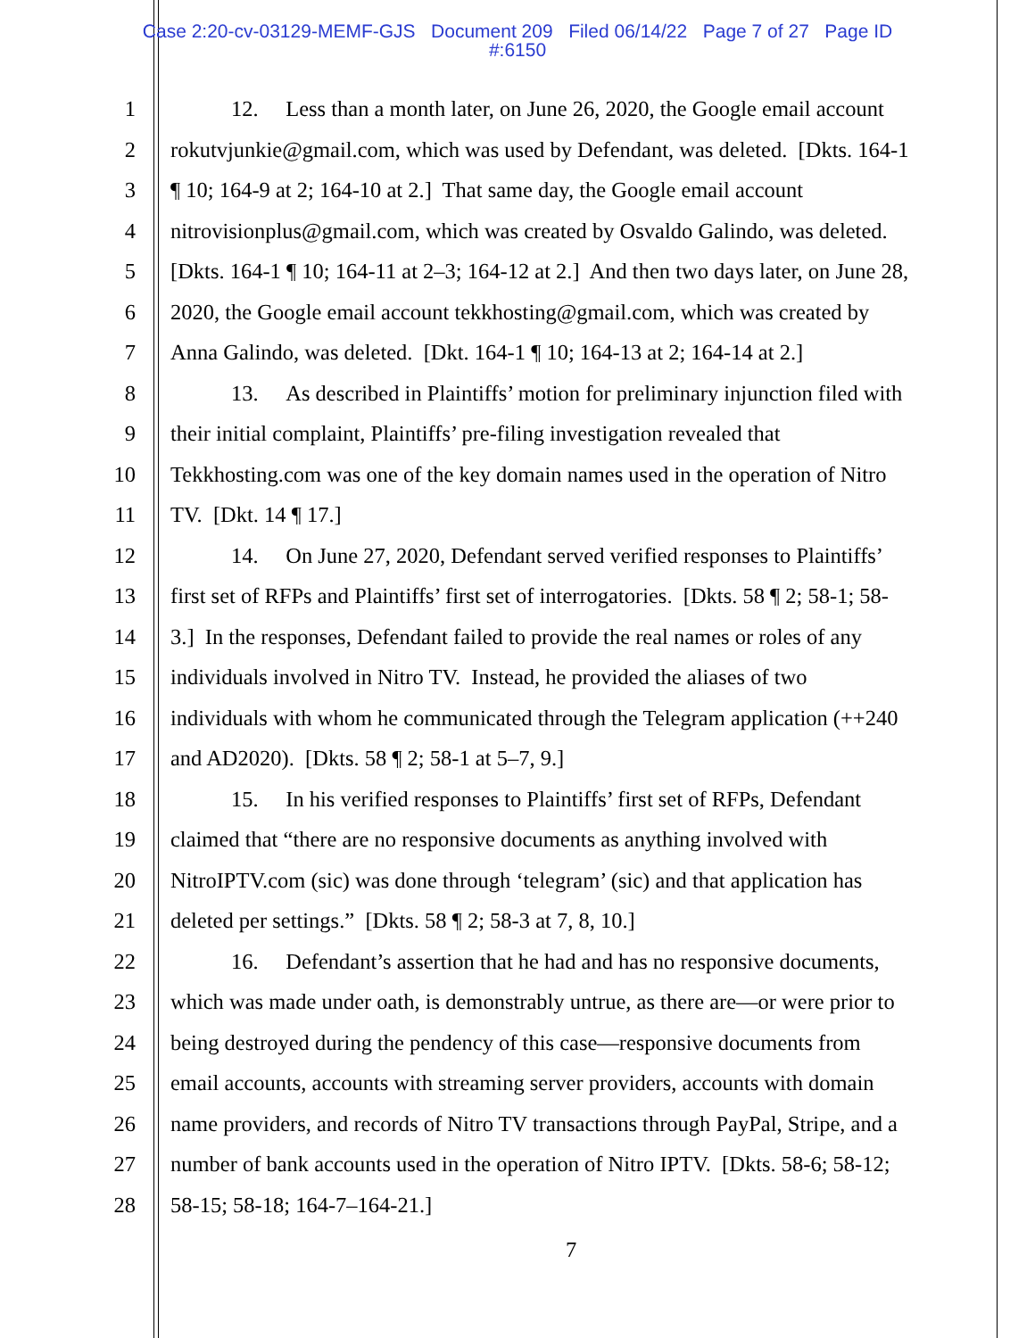Case 2:20-cv-03129-MEMF-GJS Document 209 Filed 06/14/22 Page 7 of 27 Page ID
#:6150
1 12. Less than a month later, on June 26, 2020, the Google email account
2 rokutvjunkie@gmail.com, which was used by Defendant, was deleted. [Dkts. 164-1
3 ¶ 10; 164-9 at 2; 164-10 at 2.] That same day, the Google email account
4 nitrovisionplus@gmail.com, which was created by Osvaldo Galindo, was deleted.
5 [Dkts. 164-1 ¶ 10; 164-11 at 2–3; 164-12 at 2.] And then two days later, on June 28,
6 2020, the Google email account tekkhosting@gmail.com, which was created by
7 Anna Galindo, was deleted. [Dkt. 164-1 ¶ 10; 164-13 at 2; 164-14 at 2.]
8 13. As described in Plaintiffs’ motion for preliminary injunction filed with
9 their initial complaint, Plaintiffs’ pre-filing investigation revealed that
10 Tekkhosting.com was one of the key domain names used in the operation of Nitro
11 TV. [Dkt. 14 ¶ 17.]
12 14. On June 27, 2020, Defendant served verified responses to Plaintiffs’
13 first set of RFPs and Plaintiffs’ first set of interrogatories. [Dkts. 58 ¶ 2; 58-1; 58-
14 3.] In the responses, Defendant failed to provide the real names or roles of any
15 individuals involved in Nitro TV. Instead, he provided the aliases of two
16 individuals with whom he communicated through the Telegram application (++240
17 and AD2020). [Dkts. 58 ¶ 2; 58-1 at 5–7, 9.]
18 15. In his verified responses to Plaintiffs’ first set of RFPs, Defendant
19 claimed that “there are no responsive documents as anything involved with
20 NitroIPTV.com (sic) was done through ‘telegram’ (sic) and that application has
21 deleted per settings.” [Dkts. 58 ¶ 2; 58-3 at 7, 8, 10.]
22 16. Defendant’s assertion that he had and has no responsive documents,
23 which was made under oath, is demonstrably untrue, as there are—or were prior to
24 being destroyed during the pendency of this case—responsive documents from
25 email accounts, accounts with streaming server providers, accounts with domain
26 name providers, and records of Nitro TV transactions through PayPal, Stripe, and a
27 number of bank accounts used in the operation of Nitro IPTV. [Dkts. 58-6; 58-12;
28 58-15; 58-18; 164-7–164-21.]
7